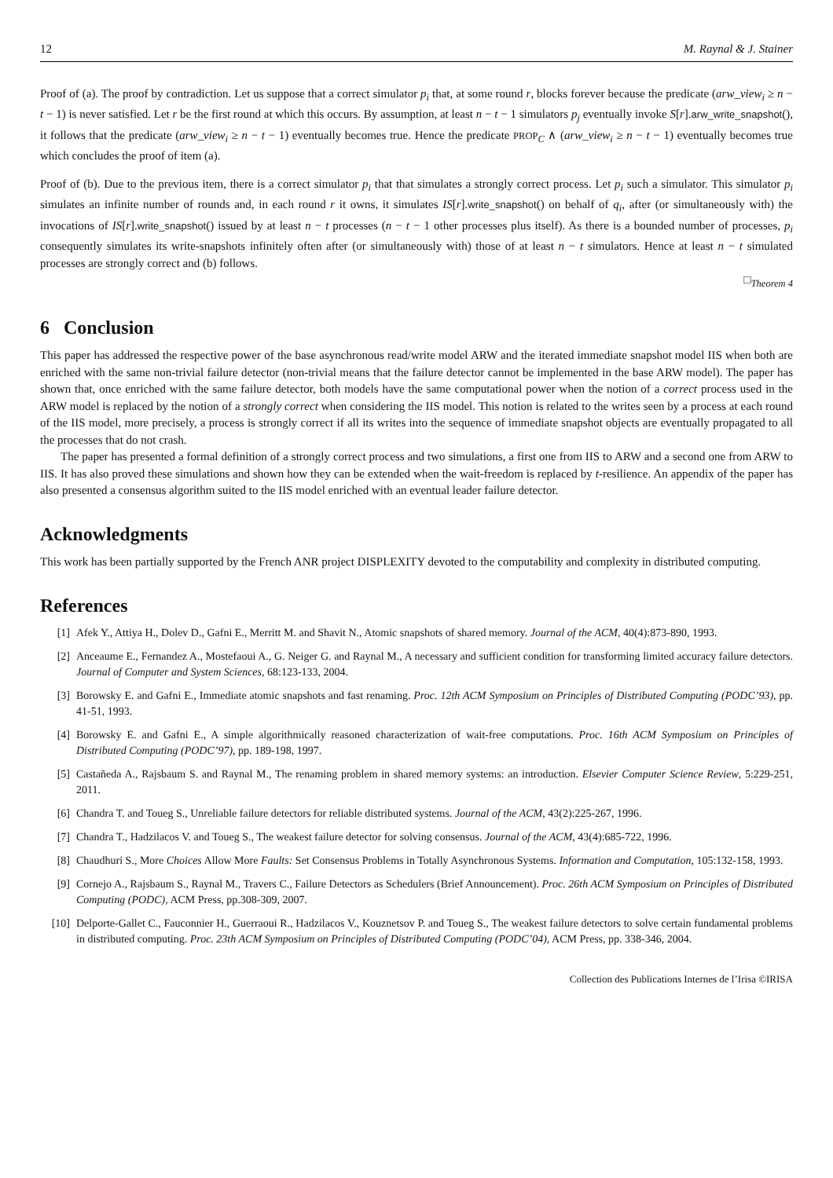12 M. Raynal & J. Stainer
Proof of (a). The proof by contradiction. Let us suppose that a correct simulator p<sub>i</sub> that, at some round r, blocks forever because the predicate (arw_view<sub>i</sub> ≥ n − t − 1) is never satisfied. Let r be the first round at which this occurs. By assumption, at least n − t − 1 simulators p<sub>j</sub> eventually invoke S[r].arw_write_snapshot(), it follows that the predicate (arw_view<sub>i</sub> ≥ n − t − 1) eventually becomes true. Hence the predicate PROP<sub>C</sub> ∧ (arw_view<sub>i</sub> ≥ n − t − 1) eventually becomes true which concludes the proof of item (a).
Proof of (b). Due to the previous item, there is a correct simulator p<sub>i</sub> that that simulates a strongly correct process. Let p<sub>i</sub> such a simulator. This simulator p<sub>i</sub> simulates an infinite number of rounds and, in each round r it owns, it simulates IS[r].write_snapshot() on behalf of q<sub>i</sub>, after (or simultaneously with) the invocations of IS[r].write_snapshot() issued by at least n − t processes (n − t − 1 other processes plus itself). As there is a bounded number of processes, p<sub>i</sub> consequently simulates its write-snapshots infinitely often after (or simultaneously with) those of at least n − t simulators. Hence at least n − t simulated processes are strongly correct and (b) follows.
□<sub>Theorem 4</sub>
6 Conclusion
This paper has addressed the respective power of the base asynchronous read/write model ARW and the iterated immediate snapshot model IIS when both are enriched with the same non-trivial failure detector (non-trivial means that the failure detector cannot be implemented in the base ARW model). The paper has shown that, once enriched with the same failure detector, both models have the same computational power when the notion of a correct process used in the ARW model is replaced by the notion of a strongly correct when considering the IIS model. This notion is related to the writes seen by a process at each round of the IIS model, more precisely, a process is strongly correct if all its writes into the sequence of immediate snapshot objects are eventually propagated to all the processes that do not crash.
The paper has presented a formal definition of a strongly correct process and two simulations, a first one from IIS to ARW and a second one from ARW to IIS. It has also proved these simulations and shown how they can be extended when the wait-freedom is replaced by t-resilience. An appendix of the paper has also presented a consensus algorithm suited to the IIS model enriched with an eventual leader failure detector.
Acknowledgments
This work has been partially supported by the French ANR project DISPLEXITY devoted to the computability and complexity in distributed computing.
References
[1] Afek Y., Attiya H., Dolev D., Gafni E., Merritt M. and Shavit N., Atomic snapshots of shared memory. Journal of the ACM, 40(4):873-890, 1993.
[2] Anceaume E., Fernandez A., Mostefaoui A., G. Neiger G. and Raynal M., A necessary and sufficient condition for transforming limited accuracy failure detectors. Journal of Computer and System Sciences, 68:123-133, 2004.
[3] Borowsky E. and Gafni E., Immediate atomic snapshots and fast renaming. Proc. 12th ACM Symposium on Principles of Distributed Computing (PODC’93), pp. 41-51, 1993.
[4] Borowsky E. and Gafni E., A simple algorithmically reasoned characterization of wait-free computations. Proc. 16th ACM Symposium on Principles of Distributed Computing (PODC’97), pp. 189-198, 1997.
[5] Castañeda A., Rajsbaum S. and Raynal M., The renaming problem in shared memory systems: an introduction. Elsevier Computer Science Review, 5:229-251, 2011.
[6] Chandra T. and Toueg S., Unreliable failure detectors for reliable distributed systems. Journal of the ACM, 43(2):225-267, 1996.
[7] Chandra T., Hadzilacos V. and Toueg S., The weakest failure detector for solving consensus. Journal of the ACM, 43(4):685-722, 1996.
[8] Chaudhuri S., More Choices Allow More Faults: Set Consensus Problems in Totally Asynchronous Systems. Information and Computation, 105:132-158, 1993.
[9] Cornejo A., Rajsbaum S., Raynal M., Travers C., Failure Detectors as Schedulers (Brief Announcement). Proc. 26th ACM Symposium on Principles of Distributed Computing (PODC), ACM Press, pp.308-309, 2007.
[10] Delporte-Gallet C., Fauconnier H., Guerraoui R., Hadzilacos V., Kouznetsov P. and Toueg S., The weakest failure detectors to solve certain fundamental problems in distributed computing. Proc. 23th ACM Symposium on Principles of Distributed Computing (PODC’04), ACM Press, pp. 338-346, 2004.
Collection des Publications Internes de l’Irisa ©IRISA